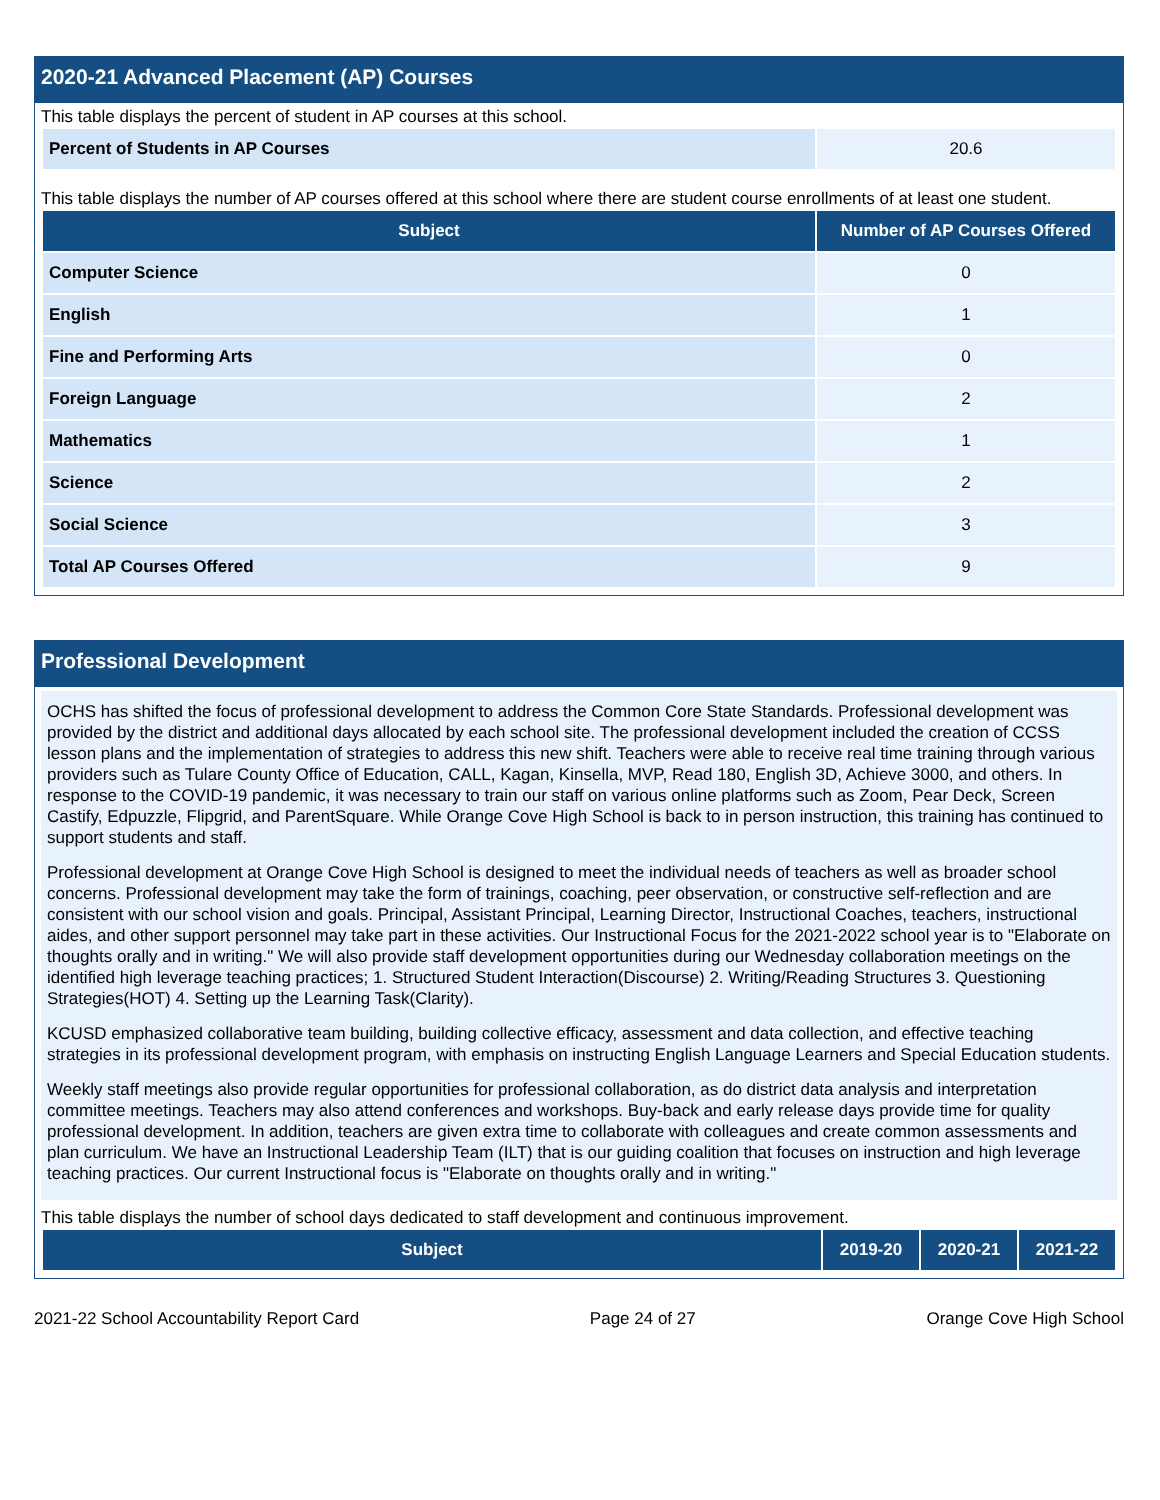2020-21 Advanced Placement (AP) Courses
This table displays the percent of student in AP courses at this school.
| Percent of Students in AP Courses | 20.6 |
This table displays the number of AP courses offered at this school where there are student course enrollments of at least one student.
| Subject | Number of AP Courses Offered |
| --- | --- |
| Computer Science | 0 |
| English | 1 |
| Fine and Performing Arts | 0 |
| Foreign Language | 2 |
| Mathematics | 1 |
| Science | 2 |
| Social Science | 3 |
| Total AP Courses Offered | 9 |
Professional Development
OCHS has shifted the focus of professional development to address the Common Core State Standards. Professional development was provided by the district and additional days allocated by each school site. The professional development included the creation of CCSS lesson plans and the implementation of strategies to address this new shift. Teachers were able to receive real time training through various providers such as Tulare County Office of Education, CALL, Kagan, Kinsella, MVP, Read 180, English 3D, Achieve 3000, and others. In response to the COVID-19 pandemic, it was necessary to train our staff on various online platforms such as Zoom, Pear Deck, Screen Castify, Edpuzzle, Flipgrid, and ParentSquare. While Orange Cove High School is back to in person instruction, this training has continued to support students and staff.
Professional development at Orange Cove High School is designed to meet the individual needs of teachers as well as broader school concerns. Professional development may take the form of trainings, coaching, peer observation, or constructive self-reflection and are consistent with our school vision and goals. Principal, Assistant Principal, Learning Director, Instructional Coaches, teachers, instructional aides, and other support personnel may take part in these activities. Our Instructional Focus for the 2021-2022 school year is to "Elaborate on thoughts orally and in writing." We will also provide staff development opportunities during our Wednesday collaboration meetings on the identified high leverage teaching practices; 1. Structured Student Interaction(Discourse) 2. Writing/Reading Structures 3. Questioning Strategies(HOT) 4. Setting up the Learning Task(Clarity).
KCUSD emphasized collaborative team building, building collective efficacy, assessment and data collection, and effective teaching strategies in its professional development program, with emphasis on instructing English Language Learners and Special Education students.
Weekly staff meetings also provide regular opportunities for professional collaboration, as do district data analysis and interpretation committee meetings. Teachers may also attend conferences and workshops. Buy-back and early release days provide time for quality professional development. In addition, teachers are given extra time to collaborate with colleagues and create common assessments and plan curriculum. We have an Instructional Leadership Team (ILT) that is our guiding coalition that focuses on instruction and high leverage teaching practices. Our current Instructional focus is "Elaborate on thoughts orally and in writing."
This table displays the number of school days dedicated to staff development and continuous improvement.
| Subject | 2019-20 | 2020-21 | 2021-22 |
| --- | --- | --- | --- |
2021-22 School Accountability Report Card Page 24 of 27 Orange Cove High School